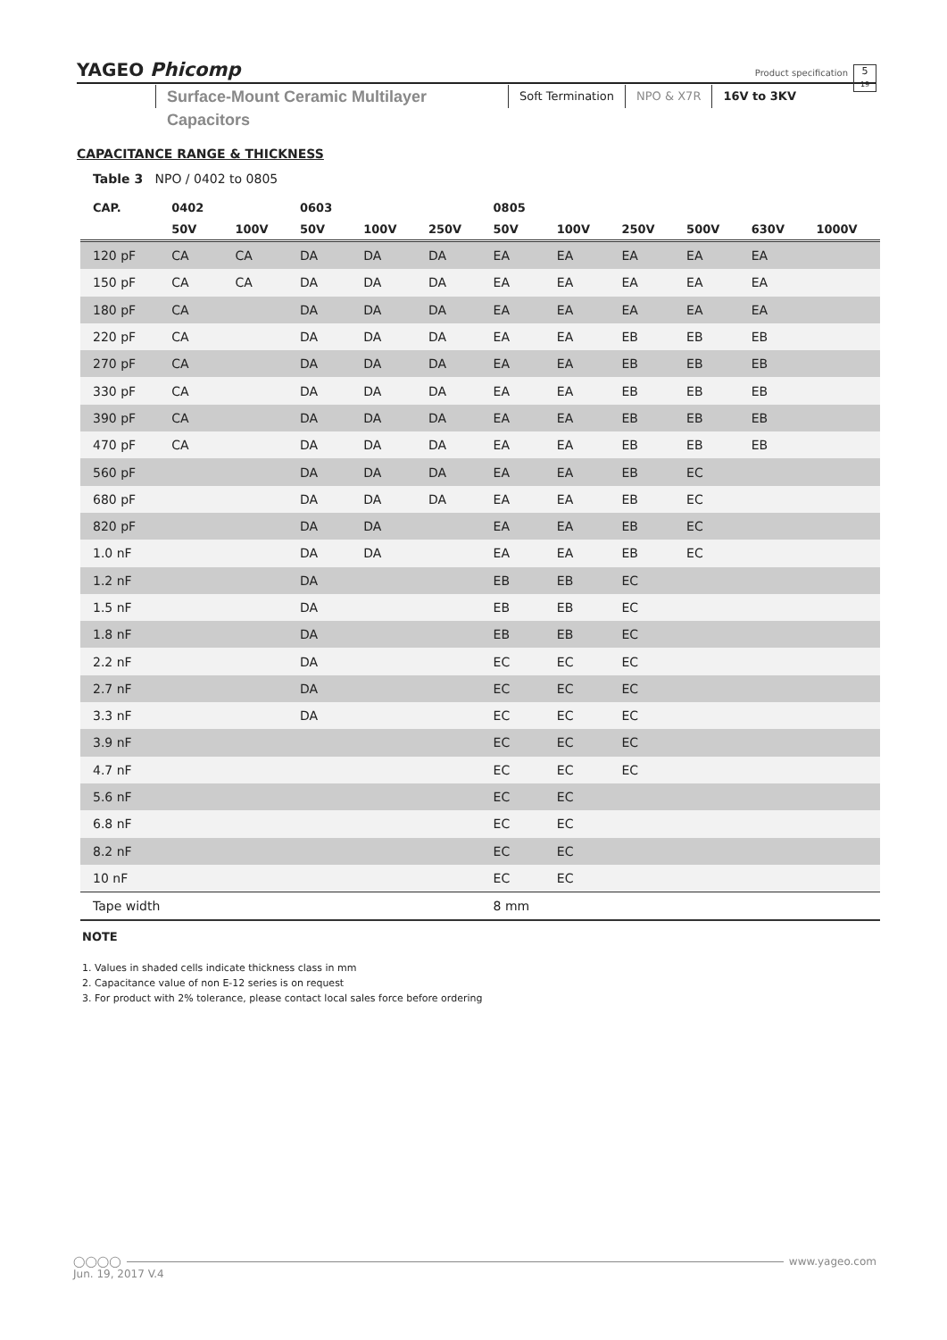YAGEO Phicomp Product specification
5
19
Surface-Mount Ceramic Multilayer Capacitors
Soft Termination NPO & X7R 16V to 3KV
CAPACITANCE RANGE & THICKNESS
Table 3 NPO / 0402 to 0805
| CAP. | 0402 | | 0603 | | | 0805 | | | | | |
| --- | --- | --- | --- | --- | --- | --- | --- | --- | --- | --- | --- |
| | 50V | 100V | 50V | 100V | 250V | 50V | 100V | 250V | 500V | 630V | 1000V |
| 120 pF | CA | CA | DA | DA | DA | EA | EA | EA | EA | EA | |
| 150 pF | CA | CA | DA | DA | DA | EA | EA | EA | EA | EA | |
| 180 pF | CA | | DA | DA | DA | EA | EA | EA | EA | EA | |
| 220 pF | CA | | DA | DA | DA | EA | EA | EB | EB | EB | |
| 270 pF | CA | | DA | DA | DA | EA | EA | EB | EB | EB | |
| 330 pF | CA | | DA | DA | DA | EA | EA | EB | EB | EB | |
| 390 pF | CA | | DA | DA | DA | EA | EA | EB | EB | EB | |
| 470 pF | CA | | DA | DA | DA | EA | EA | EB | EB | EB | |
| 560 pF | | | DA | DA | DA | EA | EA | EB | EC | | |
| 680 pF | | | DA | DA | DA | EA | EA | EB | EC | | |
| 820 pF | | | DA | DA | | EA | EA | EB | EC | | |
| 1.0 nF | | | DA | DA | | EA | EA | EB | EC | | |
| 1.2 nF | | | DA | | | EB | EB | EC | | | |
| 1.5 nF | | | DA | | | EB | EB | EC | | | |
| 1.8 nF | | | DA | | | EB | EB | EC | | | |
| 2.2 nF | | | DA | | | EC | EC | EC | | | |
| 2.7 nF | | | DA | | | EC | EC | EC | | | |
| 3.3 nF | | | DA | | | EC | EC | EC | | | |
| 3.9 nF | | | | | | EC | EC | EC | | | |
| 4.7 nF | | | | | | EC | EC | EC | | | |
| 5.6 nF | | | | | | EC | EC | | | | |
| 6.8 nF | | | | | | EC | EC | | | | |
| 8.2 nF | | | | | | EC | EC | | | | |
| 10 nF | | | | | | EC | EC | | | | |
| Tape width | | | | | | 8 mm | | | | | |
NOTE
1. Values in shaded cells indicate thickness class in mm
2. Capacitance value of non E-12 series is on request
3. For product with 2% tolerance, please contact local sales force before ordering
◯◯◯◯ www.yageo.com
Jun. 19, 2017 V.4